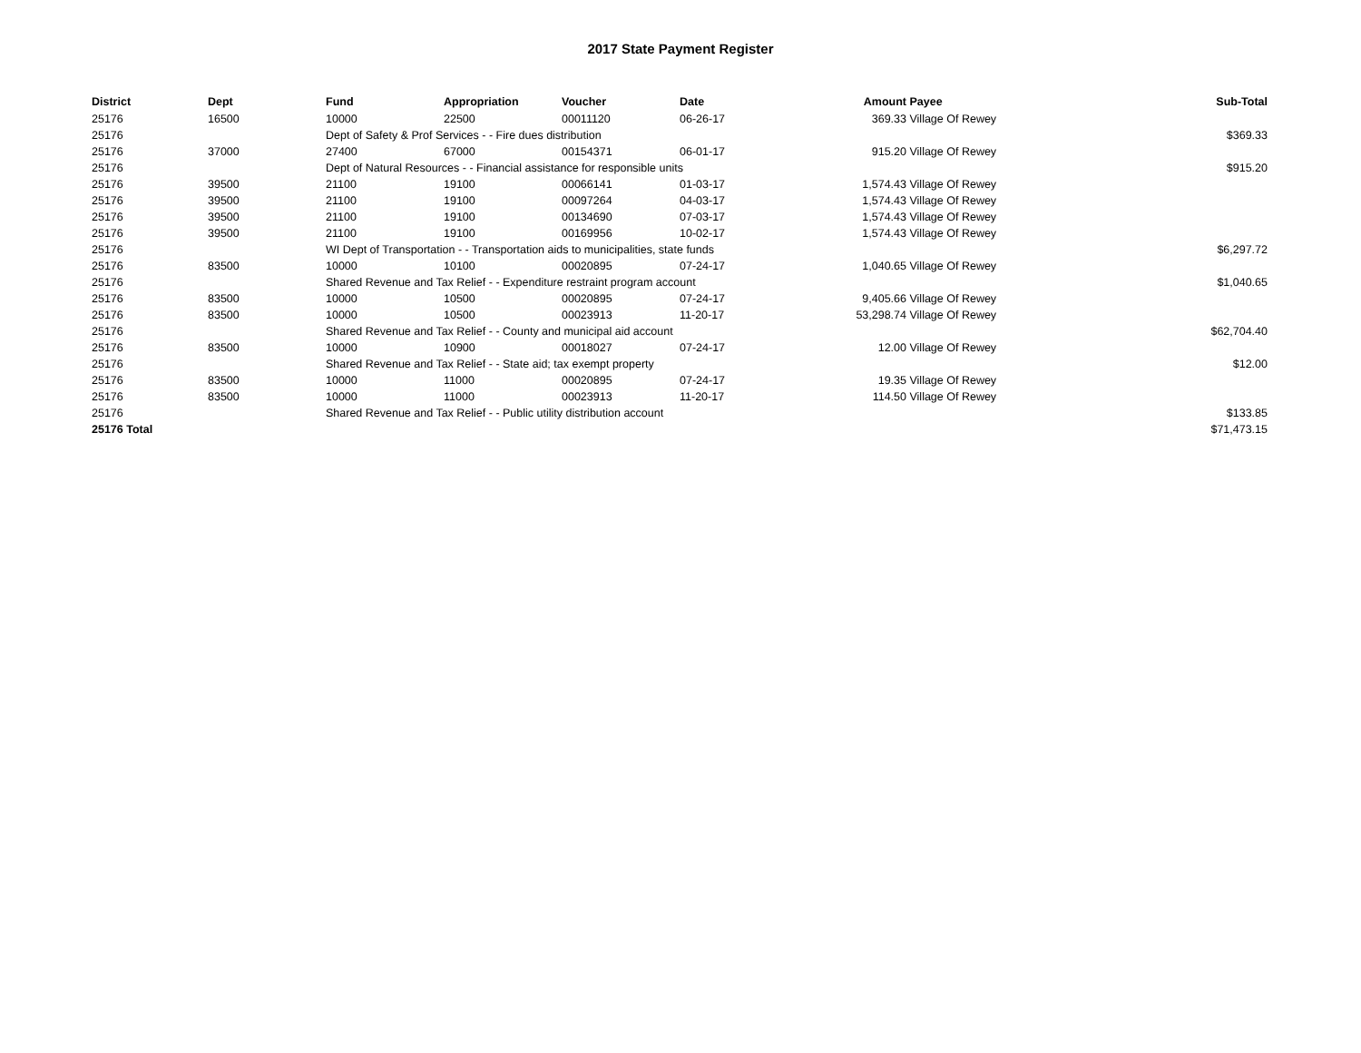2017 State Payment Register
| District | Dept | Fund | Appropriation | Voucher | Date | Amount | Payee | Sub-Total |
| --- | --- | --- | --- | --- | --- | --- | --- | --- |
| 25176 | 16500 | 10000 | 22500 | 00011120 | 06-26-17 | 369.33 | Village Of Rewey | |
| 25176 | | Dept of Safety & Prof Services - - Fire dues distribution | | | | | | $369.33 |
| 25176 | 37000 | 27400 | 67000 | 00154371 | 06-01-17 | 915.20 | Village Of Rewey | |
| 25176 | | Dept of Natural Resources - - Financial assistance for responsible units | | | | | | $915.20 |
| 25176 | 39500 | 21100 | 19100 | 00066141 | 01-03-17 | 1,574.43 | Village Of Rewey | |
| 25176 | 39500 | 21100 | 19100 | 00097264 | 04-03-17 | 1,574.43 | Village Of Rewey | |
| 25176 | 39500 | 21100 | 19100 | 00134690 | 07-03-17 | 1,574.43 | Village Of Rewey | |
| 25176 | 39500 | 21100 | 19100 | 00169956 | 10-02-17 | 1,574.43 | Village Of Rewey | |
| 25176 | | WI Dept of Transportation - - Transportation aids to municipalities, state funds | | | | | | $6,297.72 |
| 25176 | 83500 | 10000 | 10100 | 00020895 | 07-24-17 | 1,040.65 | Village Of Rewey | |
| 25176 | | Shared Revenue and Tax Relief - - Expenditure restraint program account | | | | | | $1,040.65 |
| 25176 | 83500 | 10000 | 10500 | 00020895 | 07-24-17 | 9,405.66 | Village Of Rewey | |
| 25176 | 83500 | 10000 | 10500 | 00023913 | 11-20-17 | 53,298.74 | Village Of Rewey | |
| 25176 | | Shared Revenue and Tax Relief - - County and municipal aid account | | | | | | $62,704.40 |
| 25176 | 83500 | 10000 | 10900 | 00018027 | 07-24-17 | 12.00 | Village Of Rewey | |
| 25176 | | Shared Revenue and Tax Relief - - State aid; tax exempt property | | | | | | $12.00 |
| 25176 | 83500 | 10000 | 11000 | 00020895 | 07-24-17 | 19.35 | Village Of Rewey | |
| 25176 | 83500 | 10000 | 11000 | 00023913 | 11-20-17 | 114.50 | Village Of Rewey | |
| 25176 | | Shared Revenue and Tax Relief - - Public utility distribution account | | | | | | $133.85 |
| 25176 Total | | | | | | | | $71,473.15 |